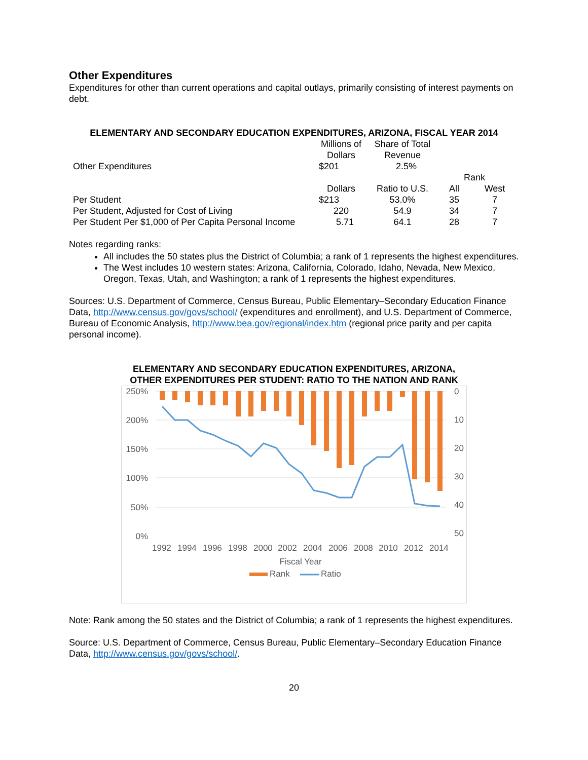Other Expenditures
Expenditures for other than current operations and capital outlays, primarily consisting of interest payments on debt.
ELEMENTARY AND SECONDARY EDUCATION EXPENDITURES, ARIZONA, FISCAL YEAR 2014
| | Millions of Dollars | Share of Total Revenue | | |
| Other Expenditures | $201 | 2.5% | | |
| | | | Rank | |
| | Dollars | Ratio to U.S. | All | West |
| Per Student | $213 | 53.0% | 35 | 7 |
| Per Student, Adjusted for Cost of Living | 220 | 54.9 | 34 | 7 |
| Per Student Per $1,000 of Per Capita Personal Income | 5.71 | 64.1 | 28 | 7 |
Notes regarding ranks:
All includes the 50 states plus the District of Columbia; a rank of 1 represents the highest expenditures.
The West includes 10 western states: Arizona, California, Colorado, Idaho, Nevada, New Mexico, Oregon, Texas, Utah, and Washington; a rank of 1 represents the highest expenditures.
Sources: U.S. Department of Commerce, Census Bureau, Public Elementary–Secondary Education Finance Data, http://www.census.gov/govs/school/ (expenditures and enrollment), and U.S. Department of Commerce, Bureau of Economic Analysis, http://www.bea.gov/regional/index.htm (regional price parity and per capita personal income).
ELEMENTARY AND SECONDARY EDUCATION EXPENDITURES, ARIZONA,
OTHER EXPENDITURES PER STUDENT: RATIO TO THE NATION AND RANK
250%
200%
150%
100%
50%
0%
0
10
20
30
40
50
1992
1994
1996
1998
2000
2002
2004
2006
2008
2010
2012
2014
Fiscal Year
Rank
Ratio
Note: Rank among the 50 states and the District of Columbia; a rank of 1 represents the highest expenditures.
Source: U.S. Department of Commerce, Census Bureau, Public Elementary–Secondary Education Finance Data, http://www.census.gov/govs/school/.
20